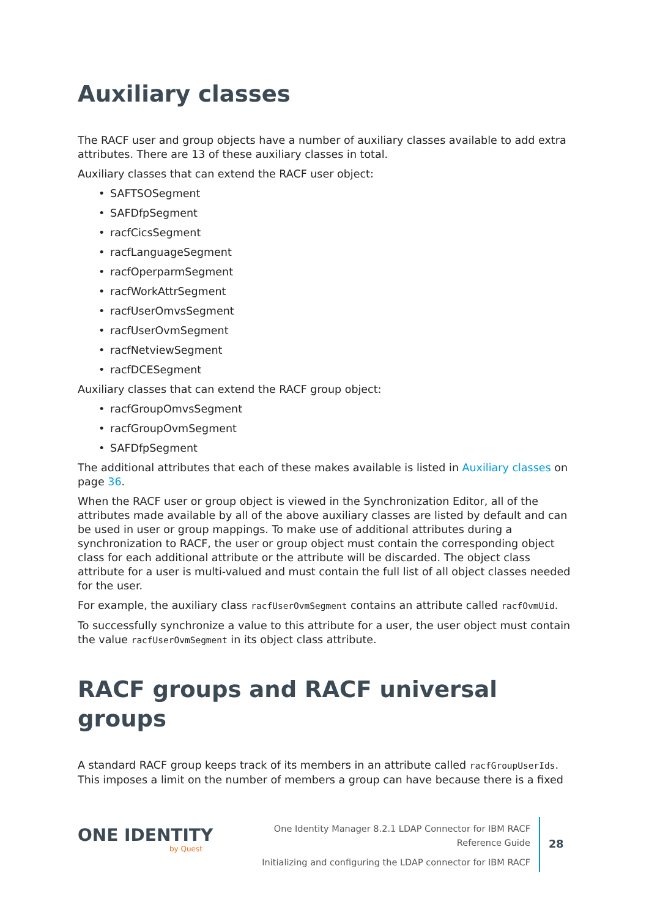Auxiliary classes
The RACF user and group objects have a number of auxiliary classes available to add extra attributes. There are 13 of these auxiliary classes in total.
Auxiliary classes that can extend the RACF user object:
• SAFTSOSegment
• SAFDfpSegment
• racfCicsSegment
• racfLanguageSegment
• racfOperparmSegment
• racfWorkAttrSegment
• racfUserOmvsSegment
• racfUserOvmSegment
• racfNetviewSegment
• racfDCESegment
Auxiliary classes that can extend the RACF group object:
• racfGroupOmvsSegment
• racfGroupOvmSegment
• SAFDfpSegment
The additional attributes that each of these makes available is listed in Auxiliary classes on page 36.
When the RACF user or group object is viewed in the Synchronization Editor, all of the attributes made available by all of the above auxiliary classes are listed by default and can be used in user or group mappings. To make use of additional attributes during a synchronization to RACF, the user or group object must contain the corresponding object class for each additional attribute or the attribute will be discarded. The object class attribute for a user is multi-valued and must contain the full list of all object classes needed for the user.
For example, the auxiliary class racfUserOvmSegment contains an attribute called racfOvmUid.
To successfully synchronize a value to this attribute for a user, the user object must contain the value racfUserOvmSegment in its object class attribute.
RACF groups and RACF universal groups
A standard RACF group keeps track of its members in an attribute called racfGroupUserIds. This imposes a limit on the number of members a group can have because there is a fixed
ONE IDENTITY
by Quest
One Identity Manager 8.2.1 LDAP Connector for IBM RACF Reference Guide
Initializing and configuring the LDAP connector for IBM RACF
28